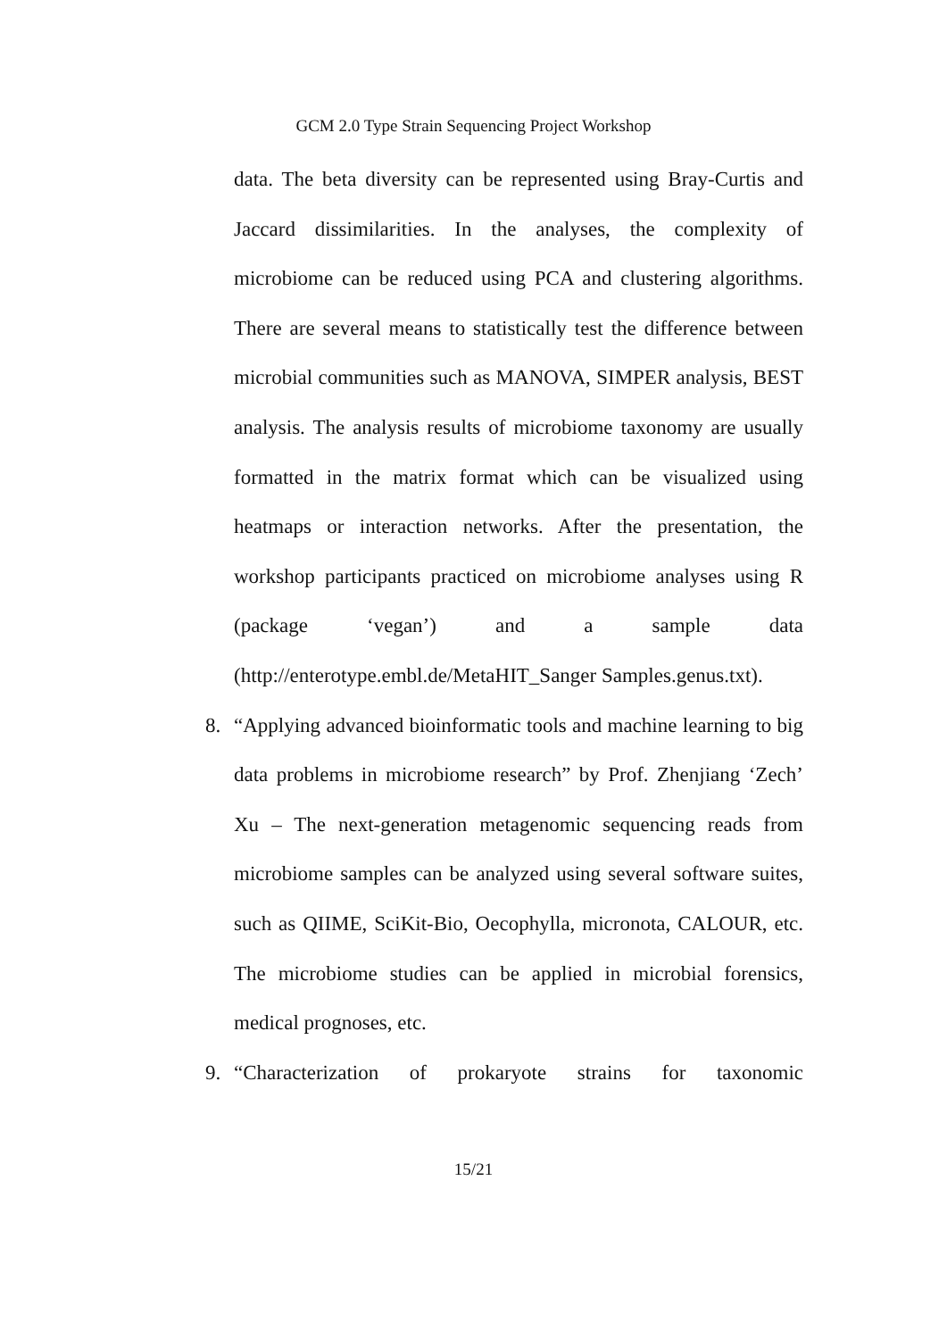GCM 2.0 Type Strain Sequencing Project Workshop
data. The beta diversity can be represented using Bray-Curtis and Jaccard dissimilarities. In the analyses, the complexity of microbiome can be reduced using PCA and clustering algorithms. There are several means to statistically test the difference between microbial communities such as MANOVA, SIMPER analysis, BEST analysis. The analysis results of microbiome taxonomy are usually formatted in the matrix format which can be visualized using heatmaps or interaction networks. After the presentation, the workshop participants practiced on microbiome analyses using R (package ‘vegan’) and a sample data (http://enterotype.embl.de/MetaHIT_Sanger Samples.genus.txt).
8.
“Applying advanced bioinformatic tools and machine learning to big data problems in microbiome research” by Prof. Zhenjiang ‘Zech’ Xu – The next-generation metagenomic sequencing reads from microbiome samples can be analyzed using several software suites, such as QIIME, SciKit-Bio, Oecophylla, micronota, CALOUR, etc. The microbiome studies can be applied in microbial forensics, medical prognoses, etc.
9.
“Characterization of prokaryote strains for taxonomic
15/21